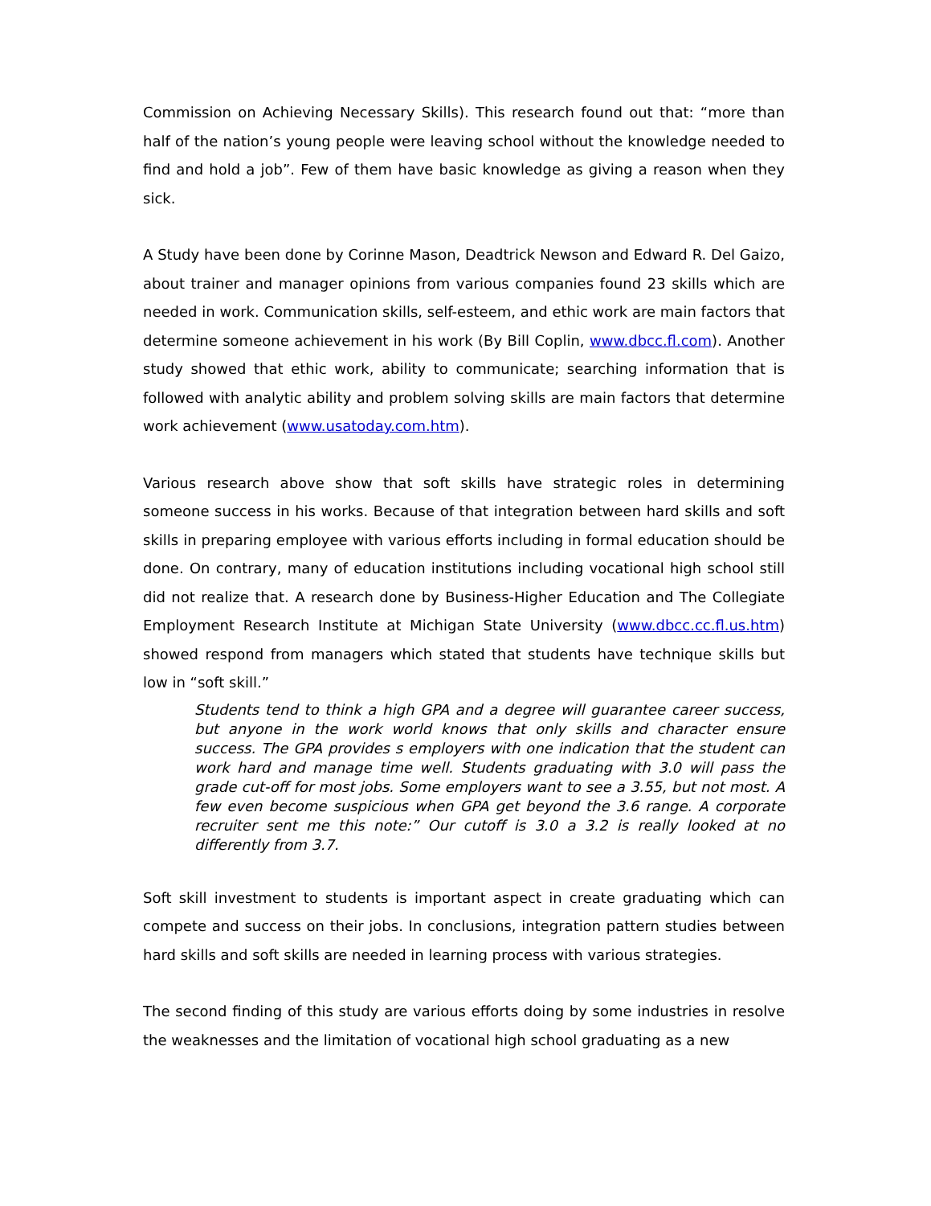Commission on Achieving Necessary Skills). This research found out that: “more than half of the nation’s young people were leaving school without the knowledge needed to find and hold a job”. Few of them have basic knowledge as giving a reason when they sick.
A Study have been done by Corinne Mason, Deadtrick Newson and Edward R. Del Gaizo, about trainer and manager opinions from various companies found 23 skills which are needed in work. Communication skills, self-esteem, and ethic work are main factors that determine someone achievement in his work (By Bill Coplin, www.dbcc.fl.com). Another study showed that ethic work, ability to communicate; searching information that is followed with analytic ability and problem solving skills are main factors that determine work achievement (www.usatoday.com.htm).
Various research above show that soft skills have strategic roles in determining someone success in his works. Because of that integration between hard skills and soft skills in preparing employee with various efforts including in formal education should be done. On contrary, many of education institutions including vocational high school still did not realize that. A research done by Business-Higher Education and The Collegiate Employment Research Institute at Michigan State University (www.dbcc.cc.fl.us.htm) showed respond from managers which stated that students have technique skills but low in “soft skill.”
Students tend to think a high GPA and a degree will guarantee career success, but anyone in the work world knows that only skills and character ensure success. The GPA provides s employers with one indication that the student can work hard and manage time well. Students graduating with 3.0 will pass the grade cut-off for most jobs. Some employers want to see a 3.55, but not most. A few even become suspicious when GPA get beyond the 3.6 range. A corporate recruiter sent me this note:” Our cutoff is 3.0 a 3.2 is really looked at no differently from 3.7.
Soft skill investment to students is important aspect in create graduating which can compete and success on their jobs. In conclusions, integration pattern studies between hard skills and soft skills are needed in learning process with various strategies.
The second finding of this study are various efforts doing by some industries in resolve the weaknesses and the limitation of vocational high school graduating as a new